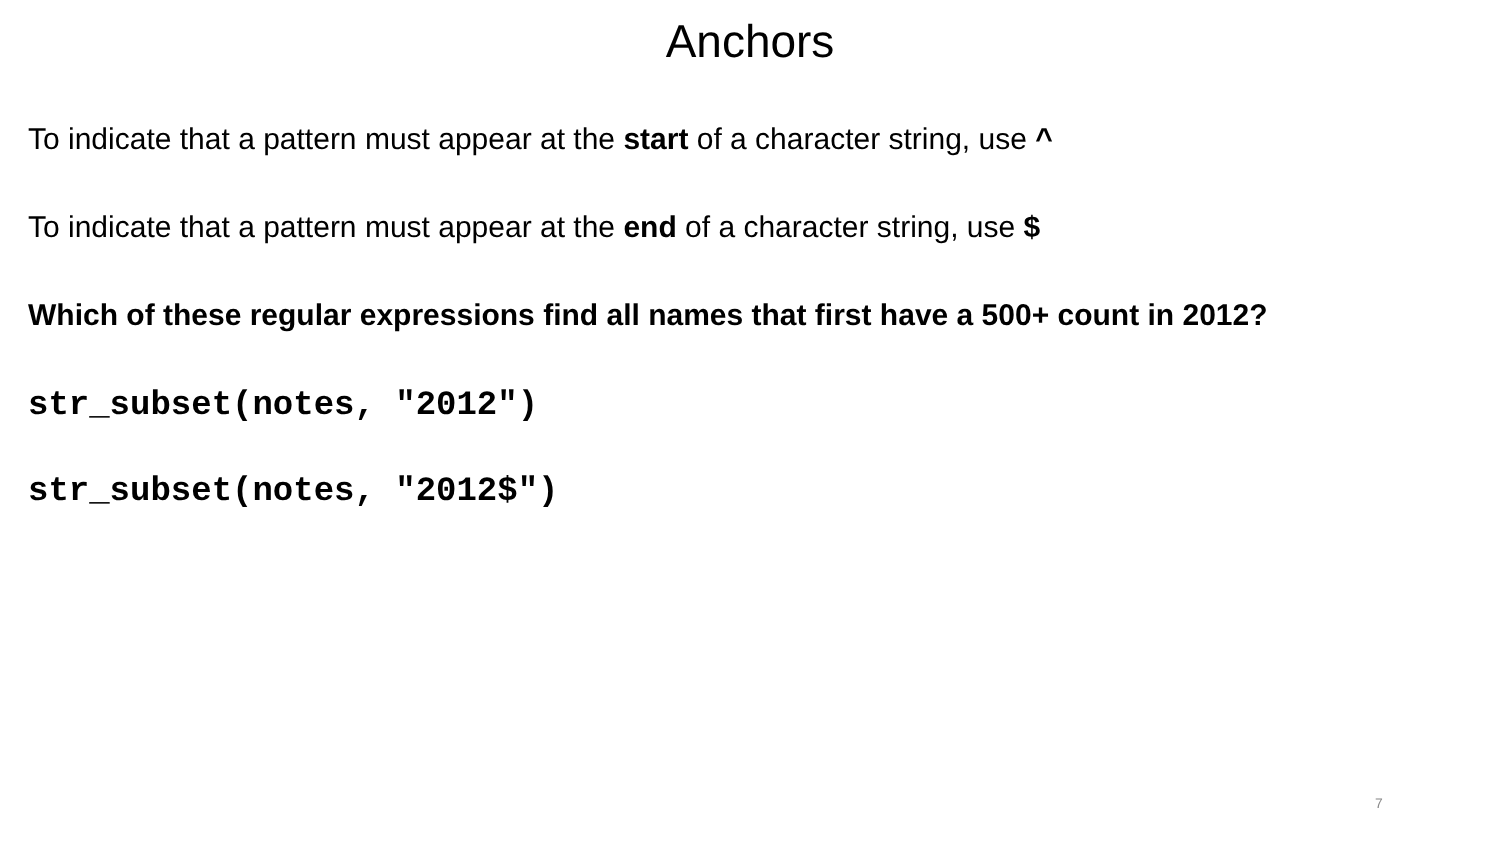Anchors
To indicate that a pattern must appear at the start of a character string, use ^
To indicate that a pattern must appear at the end of a character string, use $
Which of these regular expressions find all names that first have a 500+ count in 2012?
str_subset(notes, "2012")
str_subset(notes, "2012$")
7